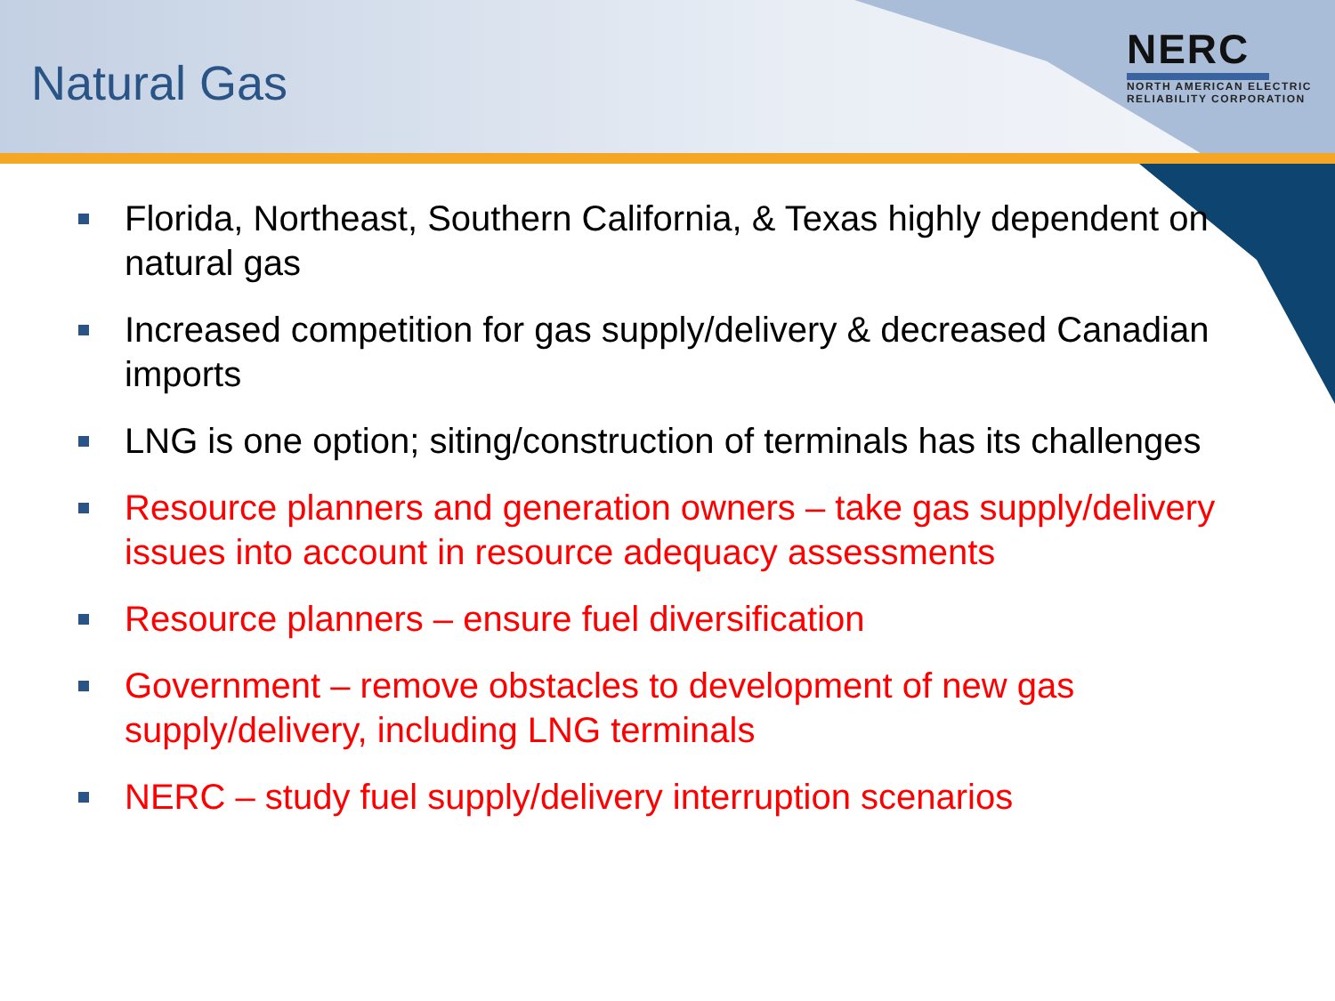Natural Gas
NERC
NORTH AMERICAN ELECTRIC
RELIABILITY CORPORATION
Florida, Northeast, Southern California, & Texas highly dependent on natural gas
Increased competition for gas supply/delivery & decreased Canadian imports
LNG is one option; siting/construction of terminals has its challenges
Resource planners and generation owners – take gas supply/delivery issues into account in resource adequacy assessments
Resource planners – ensure fuel diversification
Government – remove obstacles to development of new gas supply/delivery, including LNG terminals
NERC – study fuel supply/delivery interruption scenarios